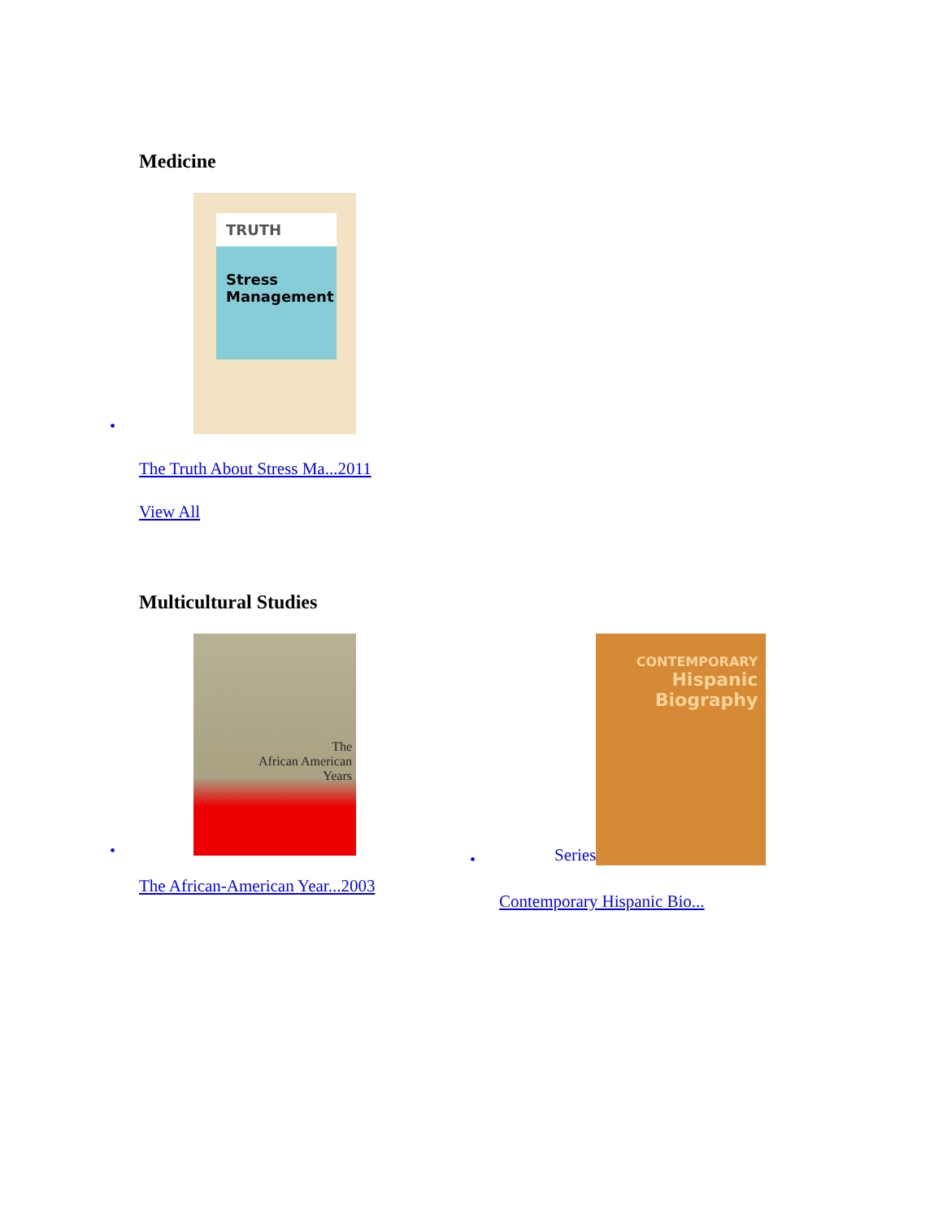Medicine
•
TRUTH
Stress Management
The Truth About Stress Ma...2011
View All
Multicultural Studies
•
The
African American
Years
The African-American Year...2003
•
Series
CONTEMPORARY
Hispanic
Biography
Contemporary Hispanic Bio...